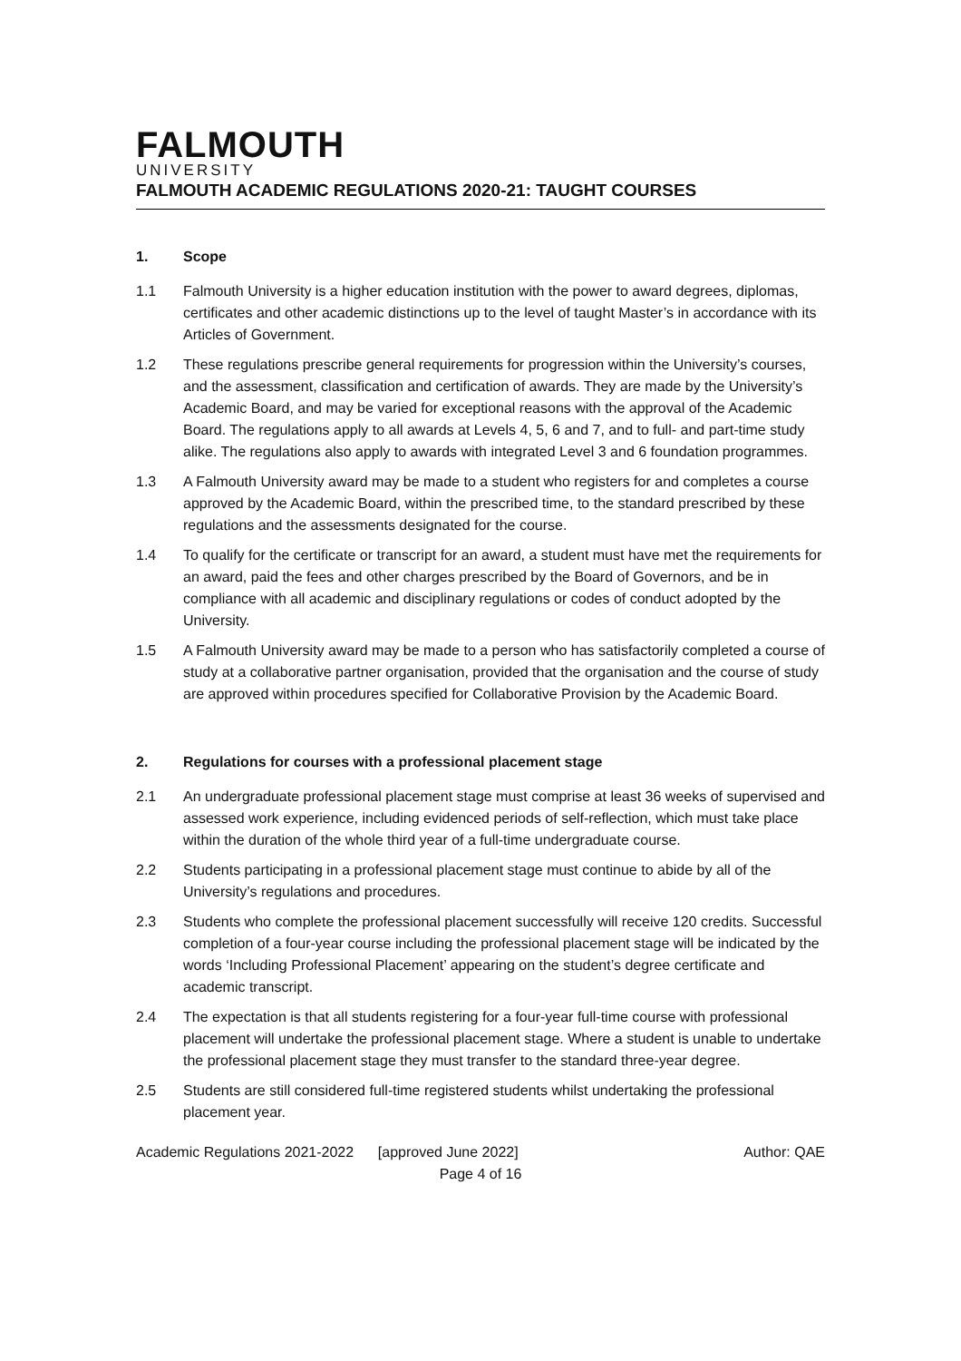FALMOUTH
UNIVERSITY
FALMOUTH ACADEMIC REGULATIONS 2020-21: TAUGHT COURSES
1. Scope
1.1 Falmouth University is a higher education institution with the power to award degrees, diplomas, certificates and other academic distinctions up to the level of taught Master’s in accordance with its Articles of Government.
1.2 These regulations prescribe general requirements for progression within the University’s courses, and the assessment, classification and certification of awards. They are made by the University’s Academic Board, and may be varied for exceptional reasons with the approval of the Academic Board. The regulations apply to all awards at Levels 4, 5, 6 and 7, and to full- and part-time study alike. The regulations also apply to awards with integrated Level 3 and 6 foundation programmes.
1.3 A Falmouth University award may be made to a student who registers for and completes a course approved by the Academic Board, within the prescribed time, to the standard prescribed by these regulations and the assessments designated for the course.
1.4 To qualify for the certificate or transcript for an award, a student must have met the requirements for an award, paid the fees and other charges prescribed by the Board of Governors, and be in compliance with all academic and disciplinary regulations or codes of conduct adopted by the University.
1.5 A Falmouth University award may be made to a person who has satisfactorily completed a course of study at a collaborative partner organisation, provided that the organisation and the course of study are approved within procedures specified for Collaborative Provision by the Academic Board.
2. Regulations for courses with a professional placement stage
2.1 An undergraduate professional placement stage must comprise at least 36 weeks of supervised and assessed work experience, including evidenced periods of self-reflection, which must take place within the duration of the whole third year of a full-time undergraduate course.
2.2 Students participating in a professional placement stage must continue to abide by all of the University’s regulations and procedures.
2.3 Students who complete the professional placement successfully will receive 120 credits. Successful completion of a four-year course including the professional placement stage will be indicated by the words ‘Including Professional Placement’ appearing on the student’s degree certificate and academic transcript.
2.4 The expectation is that all students registering for a four-year full-time course with professional placement will undertake the professional placement stage. Where a student is unable to undertake the professional placement stage they must transfer to the standard three-year degree.
2.5 Students are still considered full-time registered students whilst undertaking the professional placement year.
Academic Regulations 2021-2022 [approved June 2022]
Author: QAE
Page 4 of 16